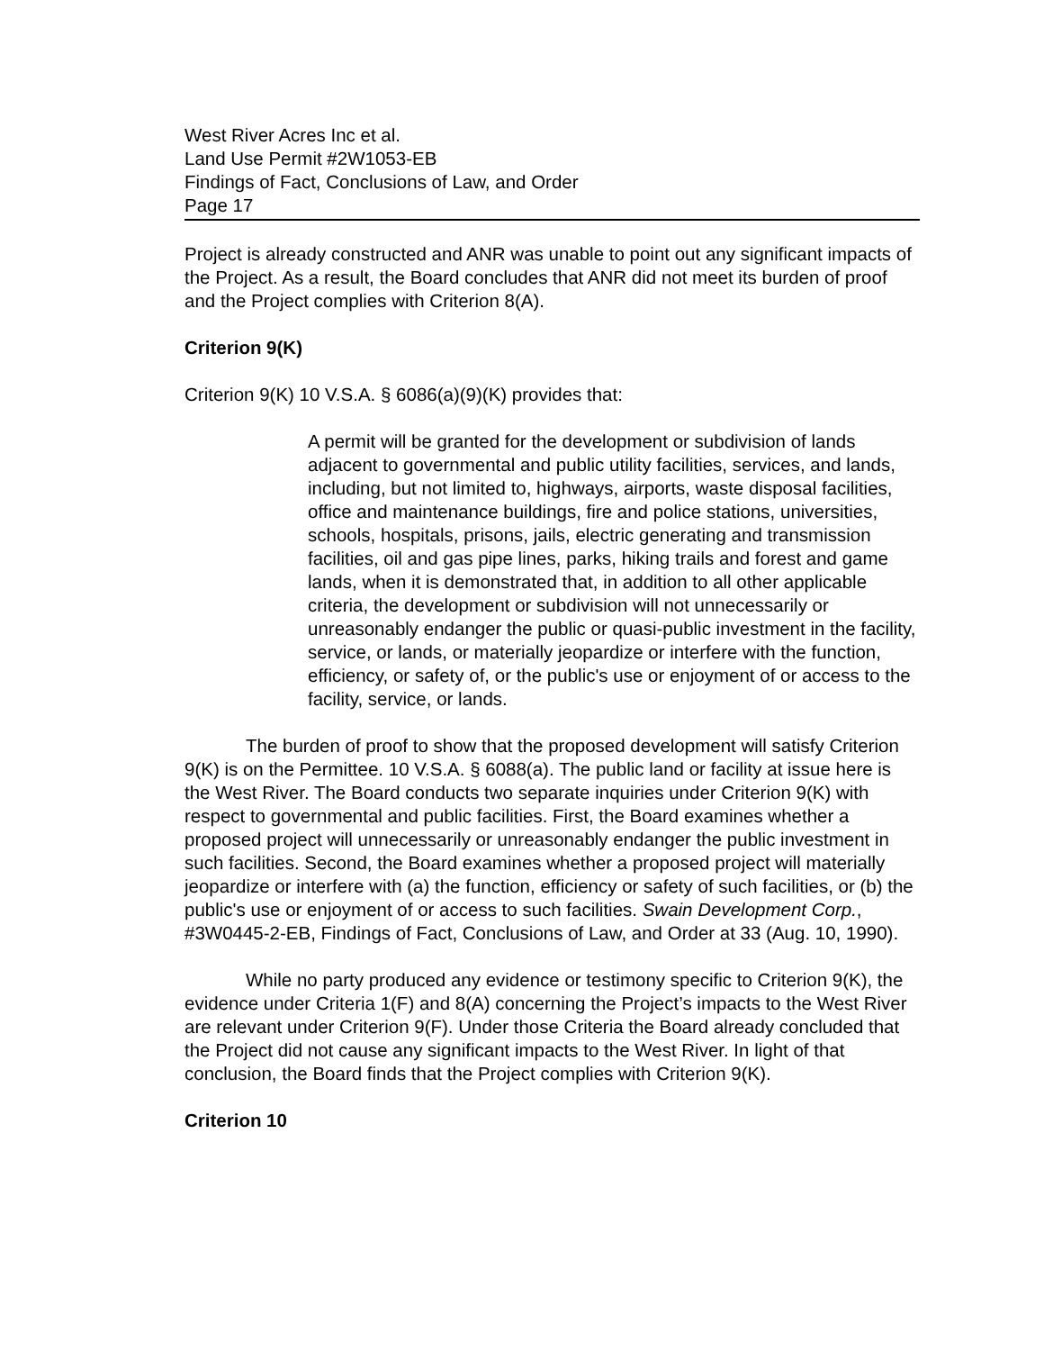West River Acres Inc et al.
Land Use Permit #2W1053-EB
Findings of Fact, Conclusions of Law, and Order
Page 17
Project is already constructed and ANR was unable to point out any significant impacts of the Project. As a result, the Board concludes that ANR did not meet its burden of proof and the Project complies with Criterion 8(A).
Criterion 9(K)
Criterion 9(K) 10 V.S.A. § 6086(a)(9)(K) provides that:
A permit will be granted for the development or subdivision of lands adjacent to governmental and public utility facilities, services, and lands, including, but not limited to, highways, airports, waste disposal facilities, office and maintenance buildings, fire and police stations, universities, schools, hospitals, prisons, jails, electric generating and transmission facilities, oil and gas pipe lines, parks, hiking trails and forest and game lands, when it is demonstrated that, in addition to all other applicable criteria, the development or subdivision will not unnecessarily or unreasonably endanger the public or quasi-public investment in the facility, service, or lands, or materially jeopardize or interfere with the function, efficiency, or safety of, or the public's use or enjoyment of or access to the facility, service, or lands.
The burden of proof to show that the proposed development will satisfy Criterion 9(K) is on the Permittee. 10 V.S.A. § 6088(a). The public land or facility at issue here is the West River. The Board conducts two separate inquiries under Criterion 9(K) with respect to governmental and public facilities. First, the Board examines whether a proposed project will unnecessarily or unreasonably endanger the public investment in such facilities. Second, the Board examines whether a proposed project will materially jeopardize or interfere with (a) the function, efficiency or safety of such facilities, or (b) the public's use or enjoyment of or access to such facilities. Swain Development Corp., #3W0445-2-EB, Findings of Fact, Conclusions of Law, and Order at 33 (Aug. 10, 1990).
While no party produced any evidence or testimony specific to Criterion 9(K), the evidence under Criteria 1(F) and 8(A) concerning the Project’s impacts to the West River are relevant under Criterion 9(F). Under those Criteria the Board already concluded that the Project did not cause any significant impacts to the West River. In light of that conclusion, the Board finds that the Project complies with Criterion 9(K).
Criterion 10